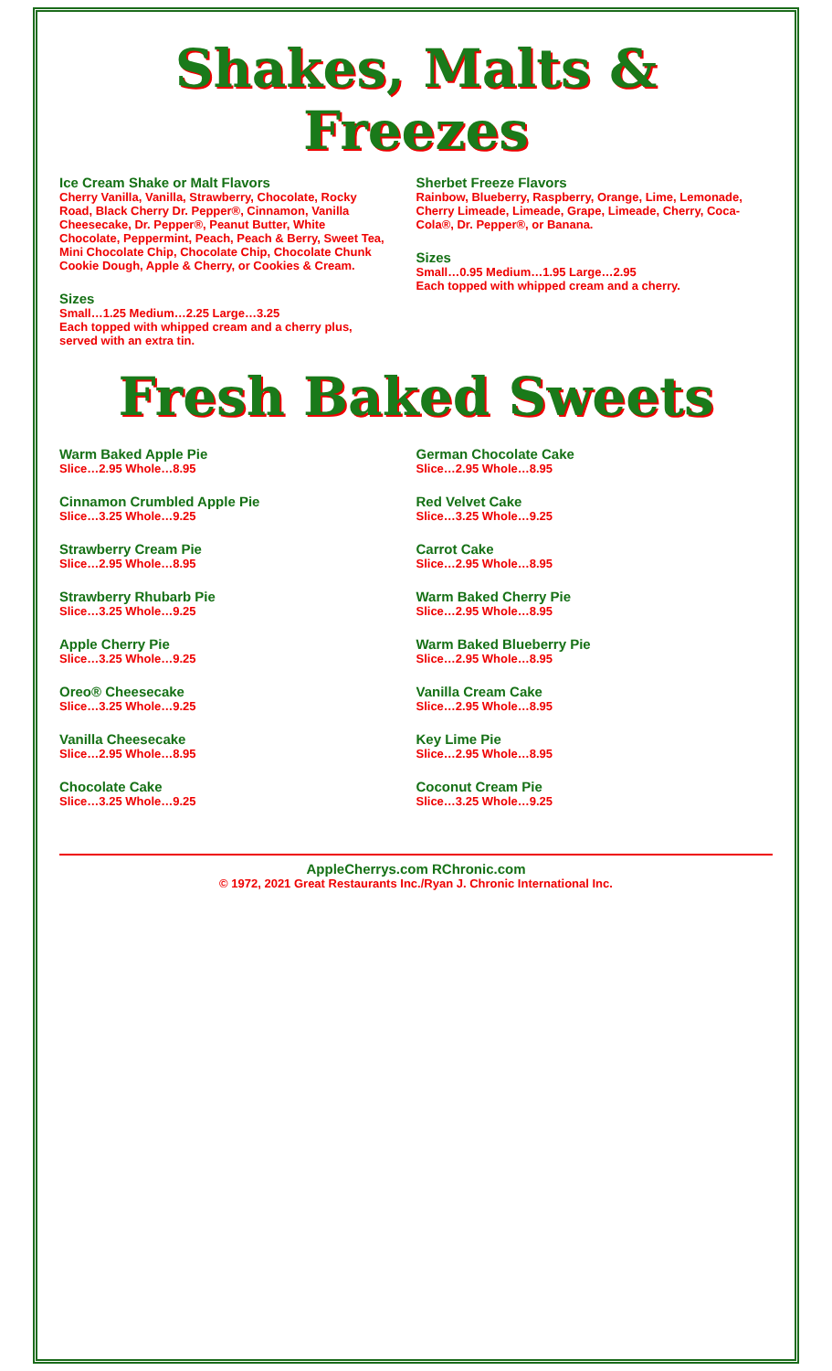Shakes, Malts & Freezes
Ice Cream Shake or Malt Flavors
Cherry Vanilla, Vanilla, Strawberry, Chocolate, Rocky Road, Black Cherry Dr. Pepper®, Cinnamon, Vanilla Cheesecake, Dr. Pepper®, Peanut Butter, White Chocolate, Peppermint, Peach, Peach & Berry, Sweet Tea, Mini Chocolate Chip, Chocolate Chip, Chocolate Chunk Cookie Dough, Apple & Cherry, or Cookies & Cream.
Sizes
Small…1.25 Medium…2.25 Large…3.25
Each topped with whipped cream and a cherry plus, served with an extra tin.
Sherbet Freeze Flavors
Rainbow, Blueberry, Raspberry, Orange, Lime, Lemonade, Cherry Limeade, Limeade, Grape, Limeade, Cherry, Coca-Cola®, Dr. Pepper®, or Banana.
Sizes
Small…0.95 Medium…1.95 Large…2.95
Each topped with whipped cream and a cherry.
Fresh Baked Sweets
Warm Baked Apple Pie
Slice…2.95 Whole…8.95
Cinnamon Crumbled Apple Pie
Slice…3.25 Whole…9.25
Strawberry Cream Pie
Slice…2.95 Whole…8.95
Strawberry Rhubarb Pie
Slice…3.25 Whole…9.25
Apple Cherry Pie
Slice…3.25 Whole…9.25
Oreo® Cheesecake
Slice…3.25 Whole…9.25
Vanilla Cheesecake
Slice…2.95 Whole…8.95
Chocolate Cake
Slice…3.25 Whole…9.25
German Chocolate Cake
Slice…2.95 Whole…8.95
Red Velvet Cake
Slice…3.25 Whole…9.25
Carrot Cake
Slice…2.95 Whole…8.95
Warm Baked Cherry Pie
Slice…2.95 Whole…8.95
Warm Baked Blueberry Pie
Slice…2.95 Whole…8.95
Vanilla Cream Cake
Slice…2.95 Whole…8.95
Key Lime Pie
Slice…2.95 Whole…8.95
Coconut Cream Pie
Slice…3.25 Whole…9.25
AppleCherrys.com RChronic.com
© 1972, 2021 Great Restaurants Inc./Ryan J. Chronic International Inc.